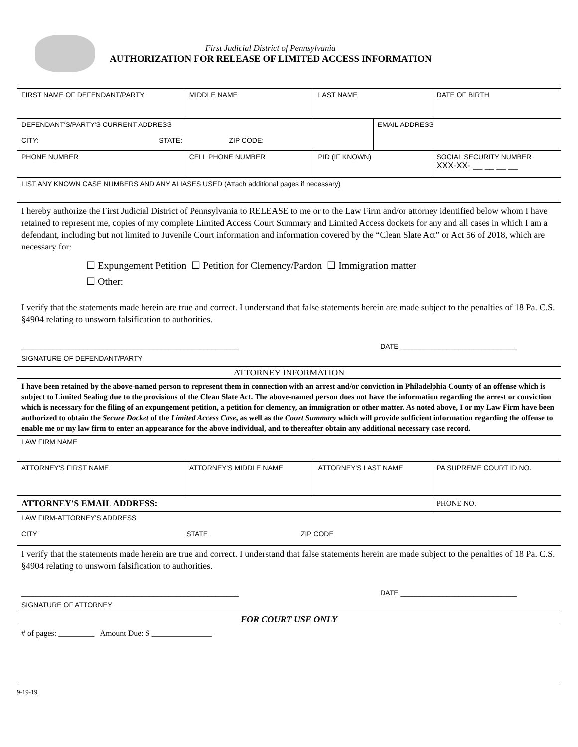First Judicial District of Pennsylvania
AUTHORIZATION FOR RELEASE OF LIMITED ACCESS INFORMATION
| FIRST NAME OF DEFENDANT/PARTY | MIDDLE NAME | LAST NAME | | | DATE OF BIRTH |
| DEFENDANT'S/PARTY'S CURRENT ADDRESS CITY: STATE: ZIP CODE: | | | | EMAIL ADDRESS | |
| PHONE NUMBER | CELL PHONE NUMBER | PID (IF KNOWN) | | | SOCIAL SECURITY NUMBER XXX-XX- __ __ __ __ |
| LIST ANY KNOWN CASE NUMBERS AND ANY ALIASES USED (Attach additional pages if necessary) | | | | | |
| I hereby authorize the First Judicial District of Pennsylvania to RELEASE to me or to the Law Firm and/or attorney identified below whom I have retained to represent me, copies of my complete Limited Access Court Summary and Limited Access dockets for any and all cases in which I am a defendant, including but not limited to Juvenile Court information and information covered by the “Clean Slate Act” or Act 56 of 2018, which are necessary for: ☐ Expungement Petition ☐ Petition for Clemency/Pardon ☐ Immigration matter ☐ Other: I verify that the statements made herein are true and correct. I understand that false statements herein are made subject to the penalties of 18 Pa. C.S. §4904 relating to unsworn falsification to authorities. ________________________________________________________ SIGNATURE OF DEFENDANT/PARTY DATE ______________________________ | | | | | |
| ATTORNEY INFORMATION | | | | | |
| I have been retained by the above-named person to represent them in connection with an arrest and/or conviction in Philadelphia County of an offense which is subject to Limited Sealing due to the provisions of the Clean Slate Act. The above-named person does not have the information regarding the arrest or conviction which is necessary for the filing of an expungement petition, a petition for clemency, an immigration or other matter. As noted above, I or my Law Firm have been authorized to obtain the Secure Docket of the Limited Access Case , as well as the Court Summary which will provide sufficient information regarding the offense to enable me or my law firm to enter an appearance for the above individual, and to thereafter obtain any additional necessary case record. | | | | | |
| LAW FIRM NAME | | | | | |
| ATTORNEY'S FIRST NAME | ATTORNEY'S MIDDLE NAME | | ATTORNEY'S LAST NAME | | PA SUPREME COURT ID NO. |
| ATTORNEY'S EMAIL ADDRESS: | | | | | PHONE NO. |
| LAW FIRM-ATTORNEY'S ADDRESS CITY STATE ZIP CODE | | | | | |
| I verify that the statements made herein are true and correct. I understand that false statements herein are made subject to the penalties of 18 Pa. C.S. §4904 relating to unsworn falsification to authorities. ________________________________________________________ SIGNATURE OF ATTORNEY DATE ______________________________ | | | | | |
| FOR COURT USE ONLY | | | | | |
| # of pages: _________ Amount Due: S _______________ | | | | | |
9-19-19